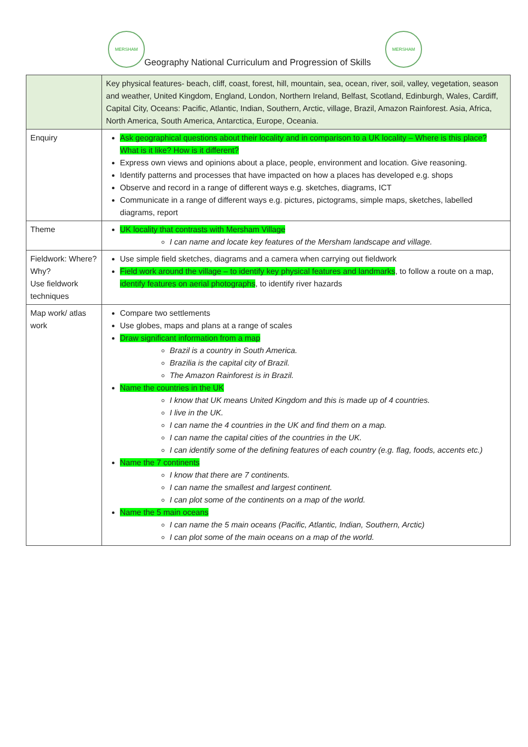MERSHAM
Geography National Curriculum and Progression of Skills
MERSHAM
| | Key physical features- beach, cliff, coast, forest, hill, mountain, sea, ocean, river, soil, valley, vegetation, season and weather, United Kingdom, England, London, Northern Ireland, Belfast, Scotland, Edinburgh, Wales, Cardiff, Capital City, Oceans: Pacific, Atlantic, Indian, Southern, Arctic, village, Brazil, Amazon Rainforest. Asia, Africa, North America, South America, Antarctica, Europe, Oceania. |
| Enquiry | Ask geographical questions about their locality and in comparison to a UK locality – Where is this place? What is it like? How is it different? Express own views and opinions about a place, people, environment and location. Give reasoning. Identify patterns and processes that have impacted on how a places has developed e.g. shops Observe and record in a range of different ways e.g. sketches, diagrams, ICT Communicate in a range of different ways e.g. pictures, pictograms, simple maps, sketches, labelled diagrams, report |
| Theme | UK locality that contrasts with Mersham Village I can name and locate key features of the Mersham landscape and village. |
| Fieldwork: Where? Why? Use fieldwork techniques | Use simple field sketches, diagrams and a camera when carrying out fieldwork Field work around the village – to identify key physical features and landmarks , to follow a route on a map, identify features on aerial photographs , to identify river hazards |
| Map work/ atlas work | Compare two settlements Use globes, maps and plans at a range of scales Draw significant information from a map Brazil is a country in South America. Brazilia is the capital city of Brazil. The Amazon Rainforest is in Brazil. Name the countries in the UK I know that UK means United Kingdom and this is made up of 4 countries. I live in the UK. I can name the 4 countries in the UK and find them on a map. I can name the capital cities of the countries in the UK. I can identify some of the defining features of each country (e.g. flag, foods, accents etc.) Name the 7 continents I know that there are 7 continents. I can name the smallest and largest continent. I can plot some of the continents on a map of the world. Name the 5 main oceans I can name the 5 main oceans (Pacific, Atlantic, Indian, Southern, Arctic) I can plot some of the main oceans on a map of the world. |